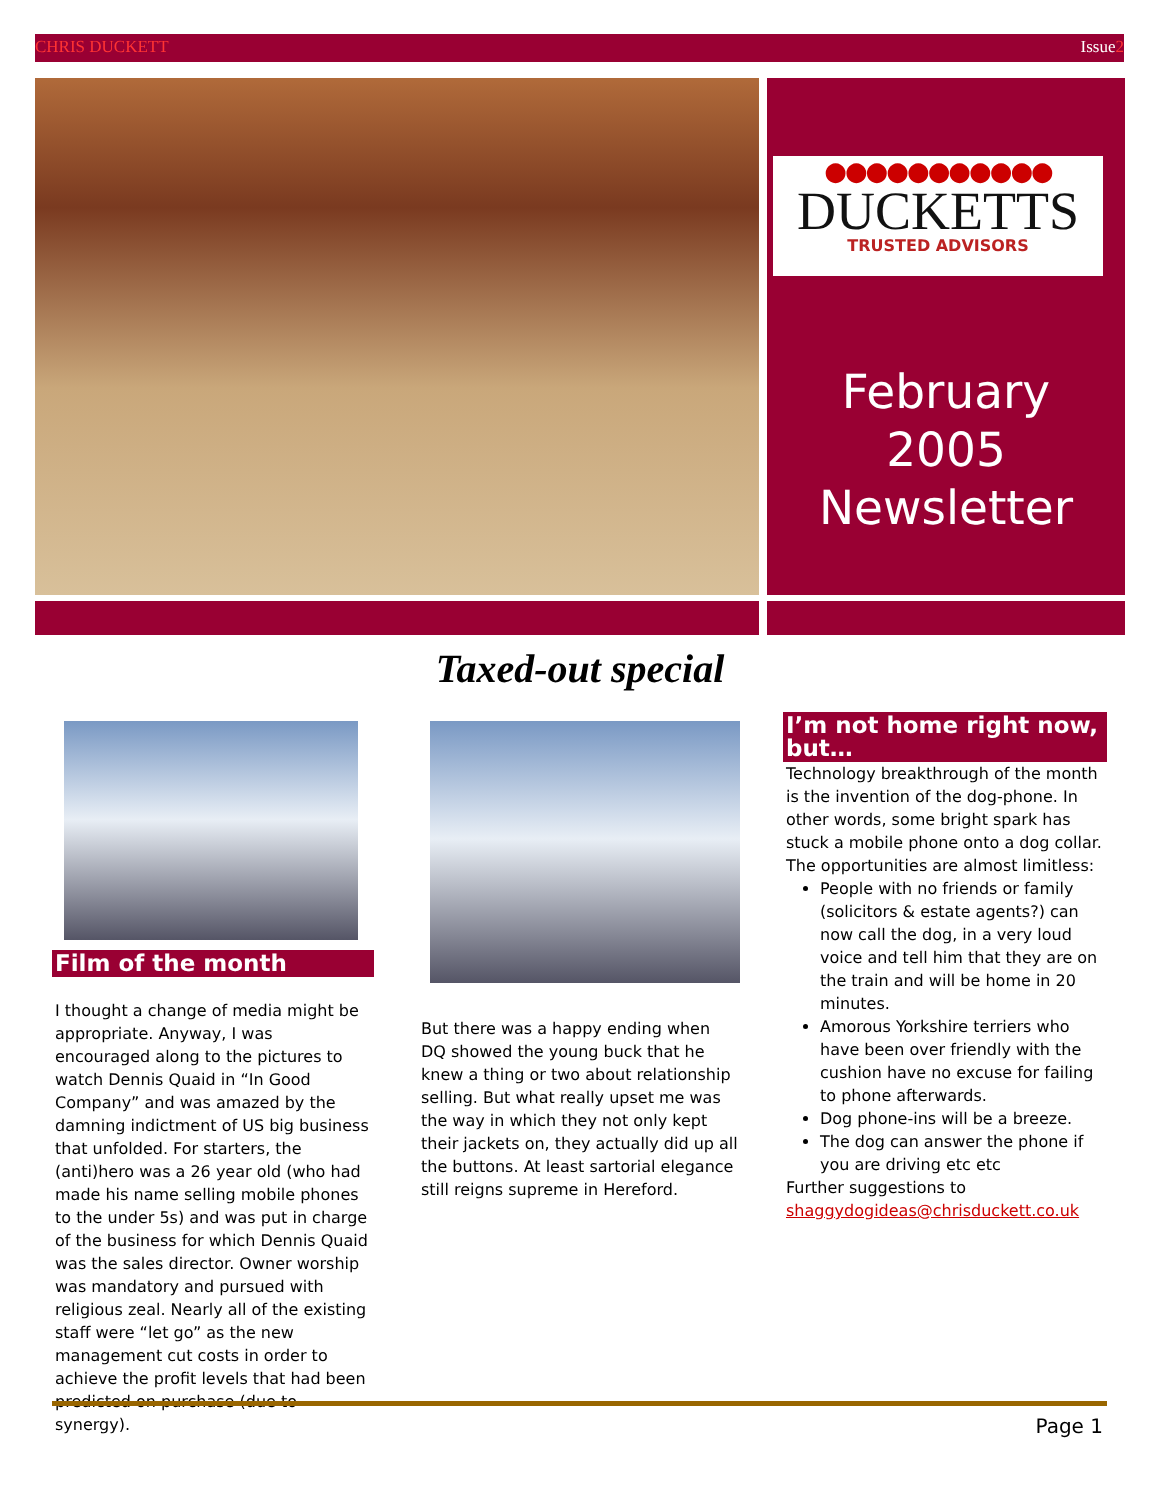CHRIS DUCKETT Issue2
●●●●●●●●●●●
DUCKETTS
TRUSTED ADVISORS
February
2005
Newsletter
Taxed-out special
Film of the month
I thought a change of media might be appropriate. Anyway, I was encouraged along to the pictures to watch Dennis Quaid in “In Good Company” and was amazed by the damning indictment of US big business that unfolded. For starters, the (anti)hero was a 26 year old (who had made his name selling mobile phones to the under 5s) and was put in charge of the business for which Dennis Quaid was the sales director. Owner worship was mandatory and pursued with religious zeal. Nearly all of the existing staff were “let go” as the new management cut costs in order to achieve the profit levels that had been predicted on purchase (due to synergy).
But there was a happy ending when DQ showed the young buck that he knew a thing or two about relationship selling. But what really upset me was the way in which they not only kept their jackets on, they actually did up all the buttons. At least sartorial elegance still reigns supreme in Hereford.
I’m not home right now, but…
Technology breakthrough of the month is the invention of the dog-phone. In other words, some bright spark has stuck a mobile phone onto a dog collar. The opportunities are almost limitless:
People with no friends or family (solicitors & estate agents?) can now call the dog, in a very loud voice and tell him that they are on the train and will be home in 20 minutes.
Amorous Yorkshire terriers who have been over friendly with the cushion have no excuse for failing to phone afterwards.
Dog phone-ins will be a breeze.
The dog can answer the phone if you are driving etc etc
Further suggestions to
shaggydogideas@chrisduckett.co.uk
Page 1